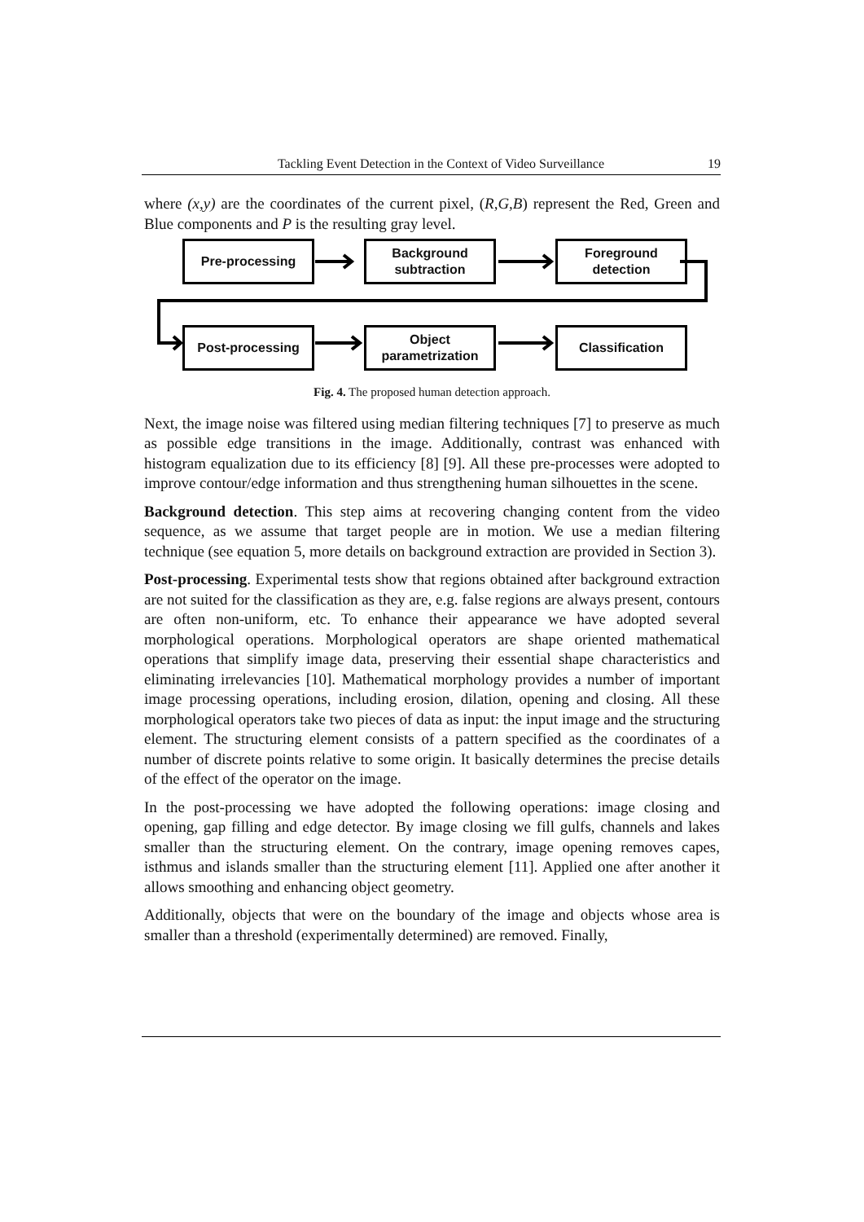Tackling Event Detection in the Context of Video Surveillance 19
where (x,y) are the coordinates of the current pixel, (R,G,B) represent the Red, Green and Blue components and P is the resulting gray level.
Pre-processing
Background
subtraction
Foreground
detection
Post-processing
Object
parametrization
Classification
Fig. 4. The proposed human detection approach.
Next, the image noise was filtered using median filtering techniques [7] to preserve as much as possible edge transitions in the image. Additionally, contrast was enhanced with histogram equalization due to its efficiency [8] [9]. All these pre-processes were adopted to improve contour/edge information and thus strengthening human silhouettes in the scene.
Background detection. This step aims at recovering changing content from the video sequence, as we assume that target people are in motion. We use a median filtering technique (see equation 5, more details on background extraction are provided in Section 3).
Post-processing. Experimental tests show that regions obtained after background extraction are not suited for the classification as they are, e.g. false regions are always present, contours are often non-uniform, etc. To enhance their appearance we have adopted several morphological operations. Morphological operators are shape oriented mathematical operations that simplify image data, preserving their essential shape characteristics and eliminating irrelevancies [10]. Mathematical morphology provides a number of important image processing operations, including erosion, dilation, opening and closing. All these morphological operators take two pieces of data as input: the input image and the structuring element. The structuring element consists of a pattern specified as the coordinates of a number of discrete points relative to some origin. It basically determines the precise details of the effect of the operator on the image.
In the post-processing we have adopted the following operations: image closing and opening, gap filling and edge detector. By image closing we fill gulfs, channels and lakes smaller than the structuring element. On the contrary, image opening removes capes, isthmus and islands smaller than the structuring element [11]. Applied one after another it allows smoothing and enhancing object geometry.
Additionally, objects that were on the boundary of the image and objects whose area is smaller than a threshold (experimentally determined) are removed. Finally,